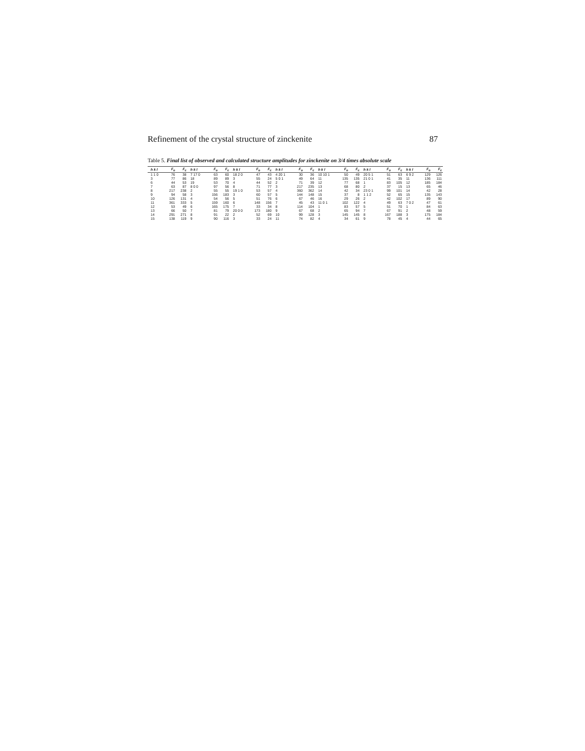Refinement of the crystal structure of zinckenite 87
Table 5. Final list of observed and calculated structure amplitudes for zinckenite on 3/4 times absolute scale
| h k l | F<sub>o</sub> | F<sub>c</sub> | h k l | F<sub>o</sub> | F<sub>c</sub> | h k l | F<sub>o</sub> | F<sub>c</sub> | h k l | F<sub>o</sub> | F<sub>c</sub> | h k l | F<sub>o</sub> | F<sub>c</sub> | h k l | F<sub>o</sub> | F<sub>c</sub> | h k l | F<sub>o</sub> | F<sub>c</sub> |
| --- | --- | --- | --- | --- | --- | --- | --- | --- | --- | --- | --- | --- | --- | --- | --- | --- | --- | --- | --- | --- |
| 1 1 0 | 76 | 38 | 7 17 0 | 63 | 60 | 18 2 0 | 47 | 43 | 4 20 1 | 30 | 36 | 10 10 1 | 50 | 49 | 20 5 1 | 51 | 63 | 6 9 2 | 129 | 126 |
| 3 | 77 | 86 | 18 | 89 | 89 | 3 | 55 | 24 | 5 0 1 | 49 | 64 | 11 | 135 | 135 | 21 0 1 | 41 | 35 | 11 | 136 | 111 |
| 6 | 44 | 53 | 19 | 53 | 70 | 4 | 44 | 52 | 2 | 71 | 39 | 12 | 77 | 68 | 1 | 83 | 105 | 12 | 185 | 184 |
| 7 | 63 | 87 | 8 0 0 | 97 | 56 | 8 | 71 | 77 | 3 | 217 | 235 | 13 | 68 | 80 | 2 | 37 | 15 | 13 | 65 | 46 |
| 8 | 217 | 238 | 2 | 55 | 55 | 19 1 0 | 53 | 57 | 4 | 360 | 362 | 14 | 42 | 34 | 23 0 1 | 99 | 101 | 14 | 42 | 28 |
| 9 | 94 | 58 | 3 | 156 | 183 | 3 | 60 | 57 | 5 | 144 | 148 | 15 | 37 | 8 | 1 1 2 | 52 | 65 | 15 | 135 | 143 |
| 10 | 126 | 131 | 4 | 54 | 56 | 5 | 51 | 76 | 6 | 67 | 46 | 16 | 29 | 26 | 2 | 42 | 102 | 17 | 89 | 90 |
| 11 | 361 | 333 | 5 | 159 | 160 | 6 | 148 | 156 | 7 | 45 | 43 | 11 0 1 | 102 | 122 | 4 | 49 | 63 | 7 0 2 | 47 | 61 |
| 12 | 53 | 49 | 6 | 165 | 175 | 7 | 33 | 34 | 8 | 114 | 104 | 1 | 83 | 57 | 5 | 51 | 70 | 1 | 84 | 63 |
| 13 | 66 | 50 | 7 | 81 | 79 | 20 0 0 | 173 | 180 | 9 | 67 | 68 | 2 | 65 | 94 | 7 | 67 | 91 | 2 | 48 | 59 |
| 14 | 291 | 271 | 8 | 91 | 22 | 2 | 52 | 69 | 10 | 99 | 128 | 3 | 145 | 145 | 8 | 167 | 188 | 3 | 175 | 184 |
| 15 | 138 | 119 | 9 | 90 | 116 | 3 | 33 | 24 | 11 | 74 | 82 | 4 | 34 | 61 | 9 | 78 | 45 | 4 | 44 | 65 |